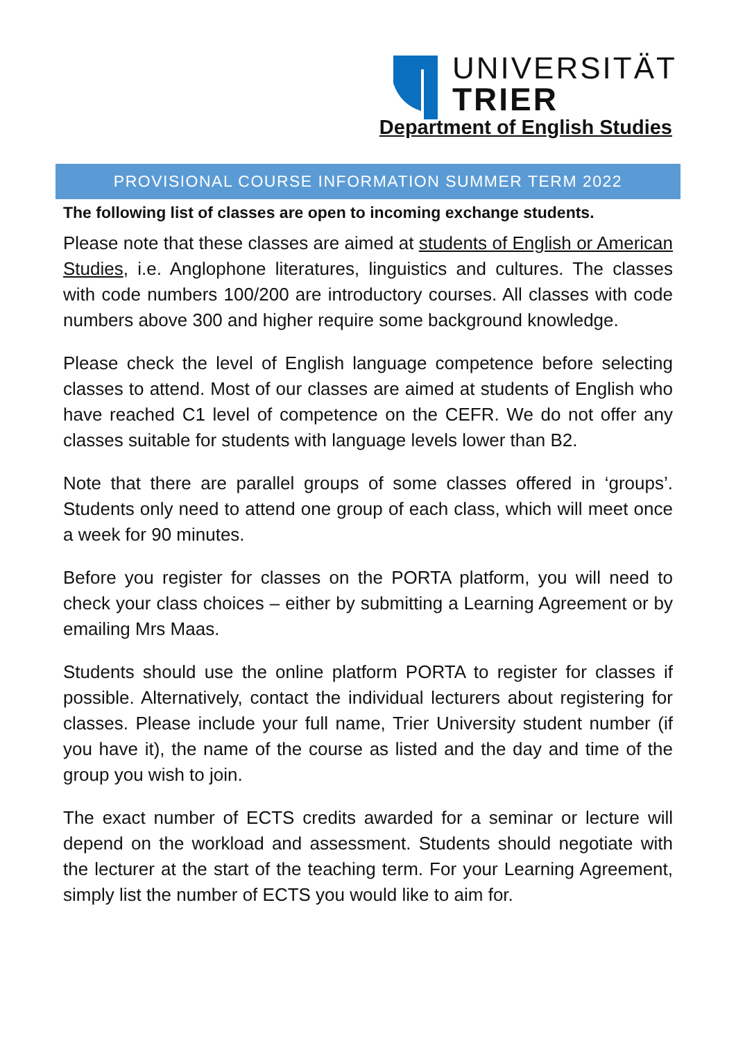UNIVERSITÄT
TRIER
Department of English Studies
PROVISIONAL COURSE INFORMATION SUMMER TERM 2022
The following list of classes are open to incoming exchange students.
Please note that these classes are aimed at students of English or American Studies, i.e. Anglophone literatures, linguistics and cultures. The classes with code numbers 100/200 are introductory courses. All classes with code numbers above 300 and higher require some background knowledge.
Please check the level of English language competence before selecting classes to attend. Most of our classes are aimed at students of English who have reached C1 level of competence on the CEFR. We do not offer any classes suitable for students with language levels lower than B2.
Note that there are parallel groups of some classes offered in ‘groups’. Students only need to attend one group of each class, which will meet once a week for 90 minutes.
Before you register for classes on the PORTA platform, you will need to check your class choices – either by submitting a Learning Agreement or by emailing Mrs Maas.
Students should use the online platform PORTA to register for classes if possible. Alternatively, contact the individual lecturers about registering for classes. Please include your full name, Trier University student number (if you have it), the name of the course as listed and the day and time of the group you wish to join.
The exact number of ECTS credits awarded for a seminar or lecture will depend on the workload and assessment. Students should negotiate with the lecturer at the start of the teaching term. For your Learning Agreement, simply list the number of ECTS you would like to aim for.